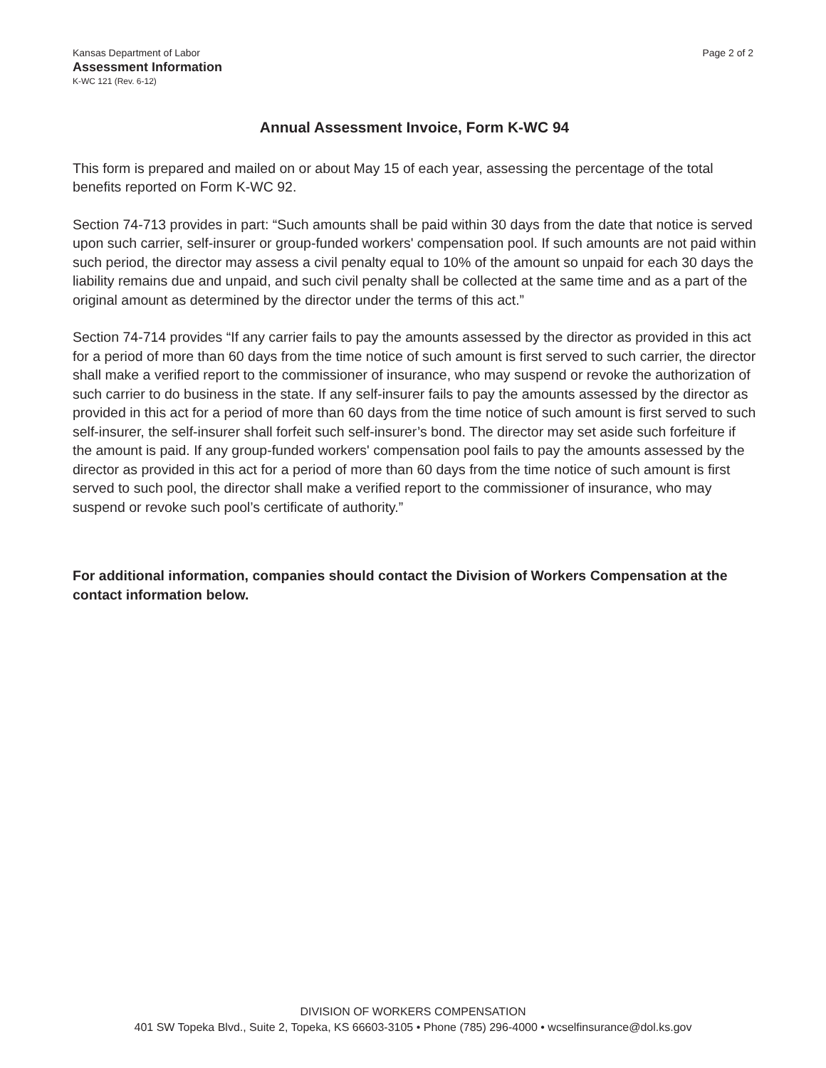Kansas Department of Labor
Assessment Information
K-WC 121 (Rev. 6-12)
Page 2 of 2
Annual Assessment Invoice, Form K-WC 94
This form is prepared and mailed on or about May 15 of each year, assessing the percentage of the total benefits reported on Form K-WC 92.
Section 74-713 provides in part: “Such amounts shall be paid within 30 days from the date that notice is served upon such carrier, self-insurer or group-funded workers' compensation pool. If such amounts are not paid within such period, the director may assess a civil penalty equal to 10% of the amount so unpaid for each 30 days the liability remains due and unpaid, and such civil penalty shall be collected at the same time and as a part of the original amount as determined by the director under the terms of this act.”
Section 74-714 provides “If any carrier fails to pay the amounts assessed by the director as provided in this act for a period of more than 60 days from the time notice of such amount is first served to such carrier, the director shall make a verified report to the commissioner of insurance, who may suspend or revoke the authorization of such carrier to do business in the state. If any self-insurer fails to pay the amounts assessed by the director as provided in this act for a period of more than 60 days from the time notice of such amount is first served to such self-insurer, the self-insurer shall forfeit such self-insurer’s bond. The director may set aside such forfeiture if the amount is paid. If any group-funded workers' compensation pool fails to pay the amounts assessed by the director as provided in this act for a period of more than 60 days from the time notice of such amount is first served to such pool, the director shall make a verified report to the commissioner of insurance, who may suspend or revoke such pool’s certificate of authority.”
For additional information, companies should contact the Division of Workers Compensation at the contact information below.
DIVISION OF WORKERS COMPENSATION
401 SW Topeka Blvd., Suite 2, Topeka, KS 66603-3105 • Phone (785) 296-4000 • wcselfinsurance@dol.ks.gov